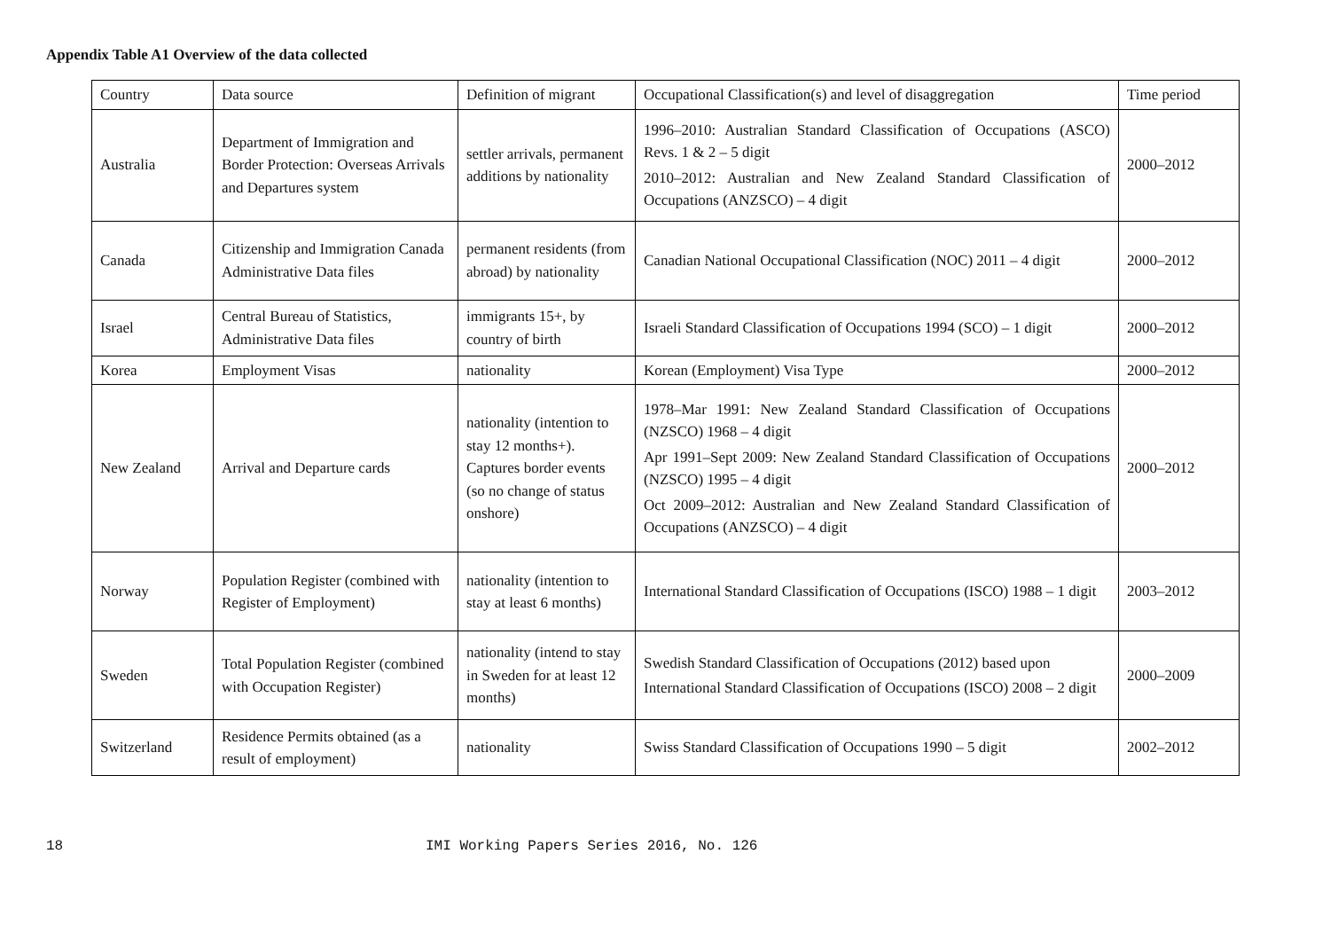Appendix Table A1 Overview of the data collected
| Country | Data source | Definition of migrant | Occupational Classification(s) and level of disaggregation | Time period |
| Australia | Department of Immigration and Border Protection: Overseas Arrivals and Departures system | settler arrivals, permanent additions by nationality | 1996–2010: Australian Standard Classification of Occupations (ASCO) Revs. 1 & 2 – 5 digit 2010–2012: Australian and New Zealand Standard Classification of Occupations (ANZSCO) – 4 digit | 2000–2012 |
| Canada | Citizenship and Immigration Canada Administrative Data files | permanent residents (from abroad) by nationality | Canadian National Occupational Classification (NOC) 2011 – 4 digit | 2000–2012 |
| Israel | Central Bureau of Statistics, Administrative Data files | immigrants 15+, by country of birth | Israeli Standard Classification of Occupations 1994 (SCO) – 1 digit | 2000–2012 |
| Korea | Employment Visas | nationality | Korean (Employment) Visa Type | 2000–2012 |
| New Zealand | Arrival and Departure cards | nationality (intention to stay 12 months+). Captures border events (so no change of status onshore) | 1978–Mar 1991: New Zealand Standard Classification of Occupations (NZSCO) 1968 – 4 digit Apr 1991–Sept 2009: New Zealand Standard Classification of Occupations (NZSCO) 1995 – 4 digit Oct 2009–2012: Australian and New Zealand Standard Classification of Occupations (ANZSCO) – 4 digit | 2000–2012 |
| Norway | Population Register (combined with Register of Employment) | nationality (intention to stay at least 6 months) | International Standard Classification of Occupations (ISCO) 1988 – 1 digit | 2003–2012 |
| Sweden | Total Population Register (combined with Occupation Register) | nationality (intend to stay in Sweden for at least 12 months) | Swedish Standard Classification of Occupations (2012) based upon International Standard Classification of Occupations (ISCO) 2008 – 2 digit | 2000–2009 |
| Switzerland | Residence Permits obtained (as a result of employment) | nationality | Swiss Standard Classification of Occupations 1990 – 5 digit | 2002–2012 |
18 IMI Working Papers Series 2016, No. 126